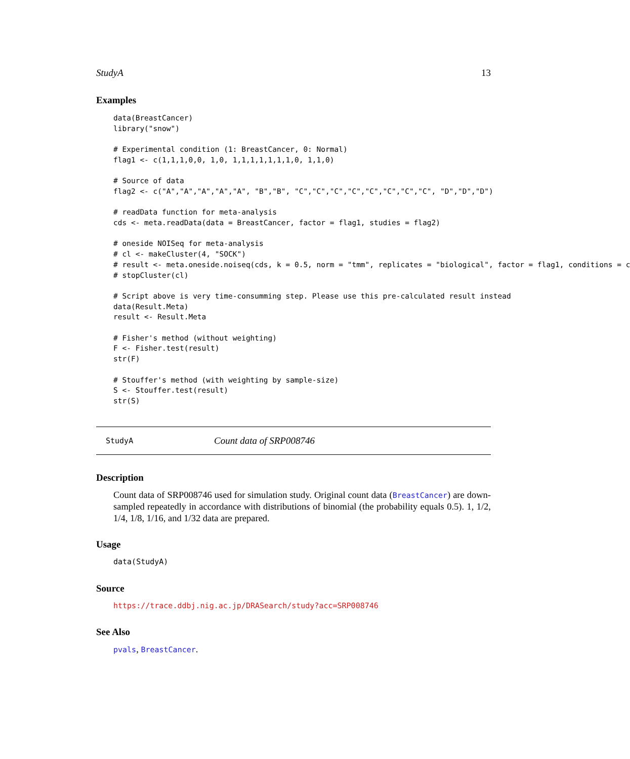StudyA 13
Examples
data(BreastCancer)
library("snow")

# Experimental condition (1: BreastCancer, 0: Normal)
flag1 <- c(1,1,1,0,0, 1,0, 1,1,1,1,1,1,1,0, 1,1,0)

# Source of data
flag2 <- c("A","A","A","A","A", "B","B", "C","C","C","C","C","C","C","C", "D","D","D")

# readData function for meta-analysis
cds <- meta.readData(data = BreastCancer, factor = flag1, studies = flag2)

# oneside NOISeq for meta-analysis
# cl <- makeCluster(4, "SOCK")
# result <- meta.oneside.noiseq(cds, k = 0.5, norm = "tmm", replicates = "biological", factor = flag1, conditions = c
# stopCluster(cl)

# Script above is very time-consumming step. Please use this pre-calculated result instead
data(Result.Meta)
result <- Result.Meta

# Fisher's method (without weighting)
F <- Fisher.test(result)
str(F)

# Stouffer's method (with weighting by sample-size)
S <- Stouffer.test(result)
str(S)
StudyA Count data of SRP008746
Description
Count data of SRP008746 used for simulation study. Original count data (BreastCancer) are down-sampled repeatedly in accordance with distributions of binomial (the probability equals 0.5). 1, 1/2, 1/4, 1/8, 1/16, and 1/32 data are prepared.
Usage
data(StudyA)
Source
https://trace.ddbj.nig.ac.jp/DRASearch/study?acc=SRP008746
See Also
pvals, BreastCancer.